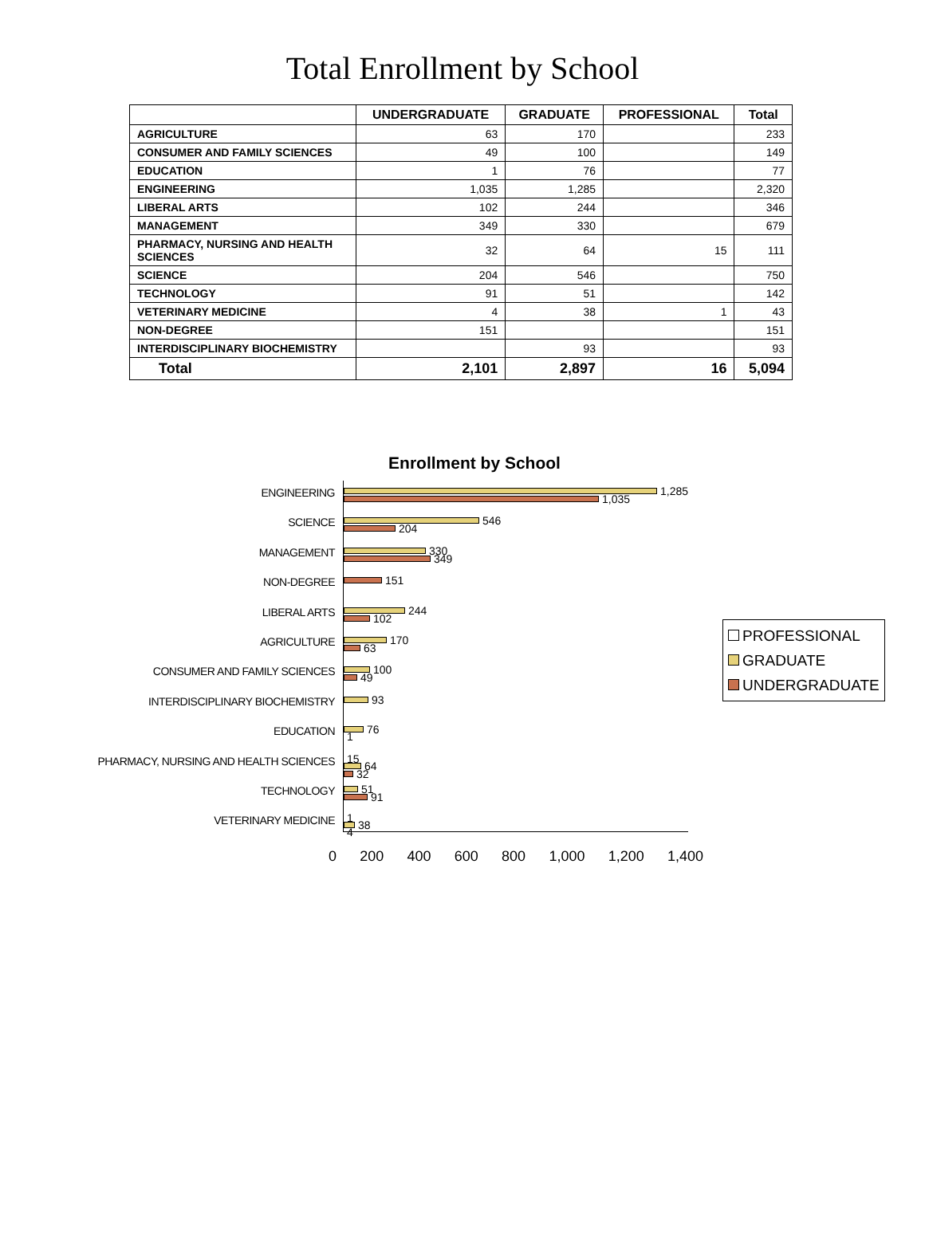Total Enrollment by School
| | UNDERGRADUATE | GRADUATE | PROFESSIONAL | Total |
| --- | --- | --- | --- | --- |
| AGRICULTURE | 63 | 170 | | 233 |
| CONSUMER AND FAMILY SCIENCES | 49 | 100 | | 149 |
| EDUCATION | 1 | 76 | | 77 |
| ENGINEERING | 1,035 | 1,285 | | 2,320 |
| LIBERAL ARTS | 102 | 244 | | 346 |
| MANAGEMENT | 349 | 330 | | 679 |
| PHARMACY, NURSING AND HEALTH SCIENCES | 32 | 64 | 15 | 111 |
| SCIENCE | 204 | 546 | | 750 |
| TECHNOLOGY | 91 | 51 | | 142 |
| VETERINARY MEDICINE | 4 | 38 | 1 | 43 |
| NON-DEGREE | 151 | | | 151 |
| INTERDISCIPLINARY BIOCHEMISTRY | | 93 | | 93 |
| Total | 2,101 | 2,897 | 16 | 5,094 |
Enrollment by School
ENGINEERING
SCIENCE
MANAGEMENT
NON-DEGREE
LIBERAL ARTS
AGRICULTURE
CONSUMER AND FAMILY SCIENCES
INTERDISCIPLINARY BIOCHEMISTRY
EDUCATION
PHARMACY, NURSING AND HEALTH SCIENCES
TECHNOLOGY
VETERINARY MEDICINE
1,285
1,035
546
204
330
349
151
244
102
170
63
100
49
93
76
1
15
64
32
51
91
1
38
4
PROFESSIONAL
GRADUATE
UNDERGRADUATE
0 200 400 600 800 1,000 1,200 1,400